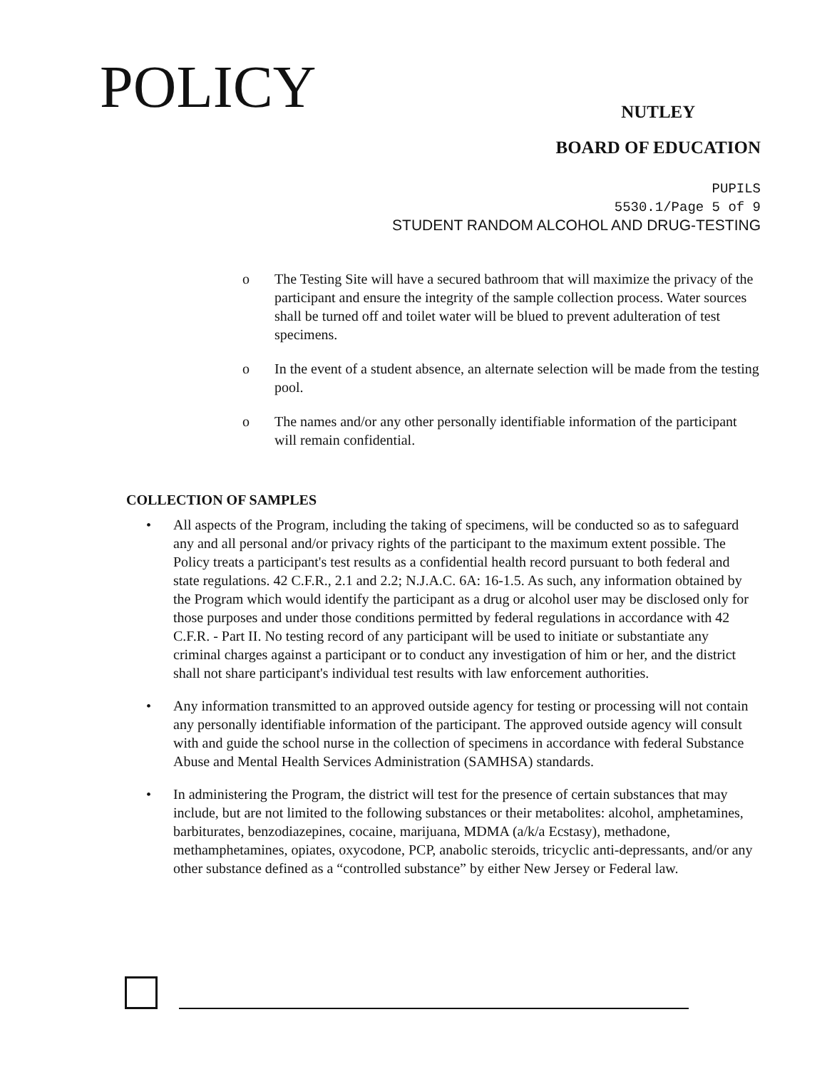POLICY
NUTLEY
BOARD OF EDUCATION
PUPILS
5530.1/Page 5 of 9
STUDENT RANDOM ALCOHOL AND DRUG-TESTING
o The Testing Site will have a secured bathroom that will maximize the privacy of the participant and ensure the integrity of the sample collection process. Water sources shall be turned off and toilet water will be blued to prevent adulteration of test specimens.
o In the event of a student absence, an alternate selection will be made from the testing pool.
o The names and/or any other personally identifiable information of the participant will remain confidential.
COLLECTION OF SAMPLES
• All aspects of the Program, including the taking of specimens, will be conducted so as to safeguard any and all personal and/or privacy rights of the participant to the maximum extent possible. The Policy treats a participant's test results as a confidential health record pursuant to both federal and state regulations. 42 C.F.R., 2.1 and 2.2; N.J.A.C. 6A: 16-1.5. As such, any information obtained by the Program which would identify the participant as a drug or alcohol user may be disclosed only for those purposes and under those conditions permitted by federal regulations in accordance with 42 C.F.R. - Part II. No testing record of any participant will be used to initiate or substantiate any criminal charges against a participant or to conduct any investigation of him or her, and the district shall not share participant's individual test results with law enforcement authorities.
• Any information transmitted to an approved outside agency for testing or processing will not contain any personally identifiable information of the participant. The approved outside agency will consult with and guide the school nurse in the collection of specimens in accordance with federal Substance Abuse and Mental Health Services Administration (SAMHSA) standards.
• In administering the Program, the district will test for the presence of certain substances that may include, but are not limited to the following substances or their metabolites: alcohol, amphetamines, barbiturates, benzodiazepines, cocaine, marijuana, MDMA (a/k/a Ecstasy), methadone, methamphetamines, opiates, oxycodone, PCP, anabolic steroids, tricyclic anti-depressants, and/or any other substance defined as a “controlled substance” by either New Jersey or Federal law.